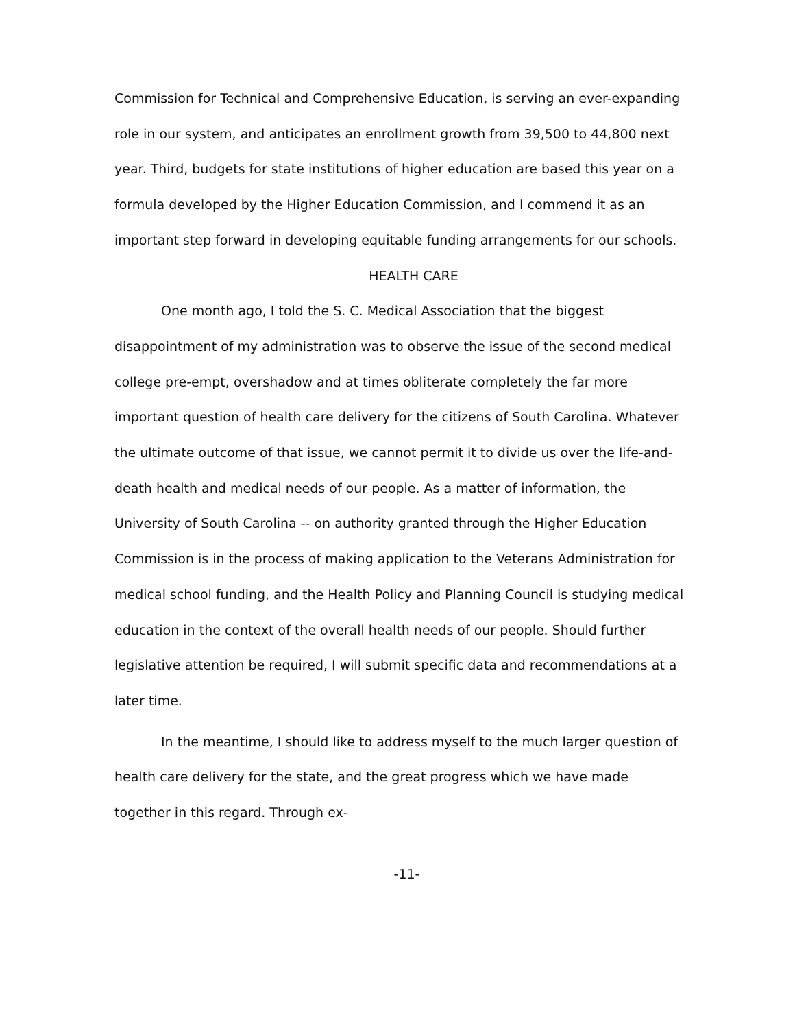Commission for Technical and Comprehensive Education, is serving an ever-expanding role in our system, and anticipates an enrollment growth from 39,500 to 44,800 next year. Third, budgets for state institutions of higher education are based this year on a formula developed by the Higher Education Commission, and I commend it as an important step forward in developing equitable funding arrangements for our schools.
HEALTH CARE
One month ago, I told the S. C. Medical Association that the biggest disappointment of my administration was to observe the issue of the second medical college pre-empt, overshadow and at times obliterate completely the far more important question of health care delivery for the citizens of South Carolina. Whatever the ultimate outcome of that issue, we cannot permit it to divide us over the life-and-death health and medical needs of our people. As a matter of information, the University of South Carolina -- on authority granted through the Higher Education Commission is in the process of making application to the Veterans Administration for medical school funding, and the Health Policy and Planning Council is studying medical education in the context of the overall health needs of our people. Should further legislative attention be required, I will submit specific data and recommendations at a later time.
In the meantime, I should like to address myself to the much larger question of health care delivery for the state, and the great progress which we have made together in this regard. Through ex-
-11-